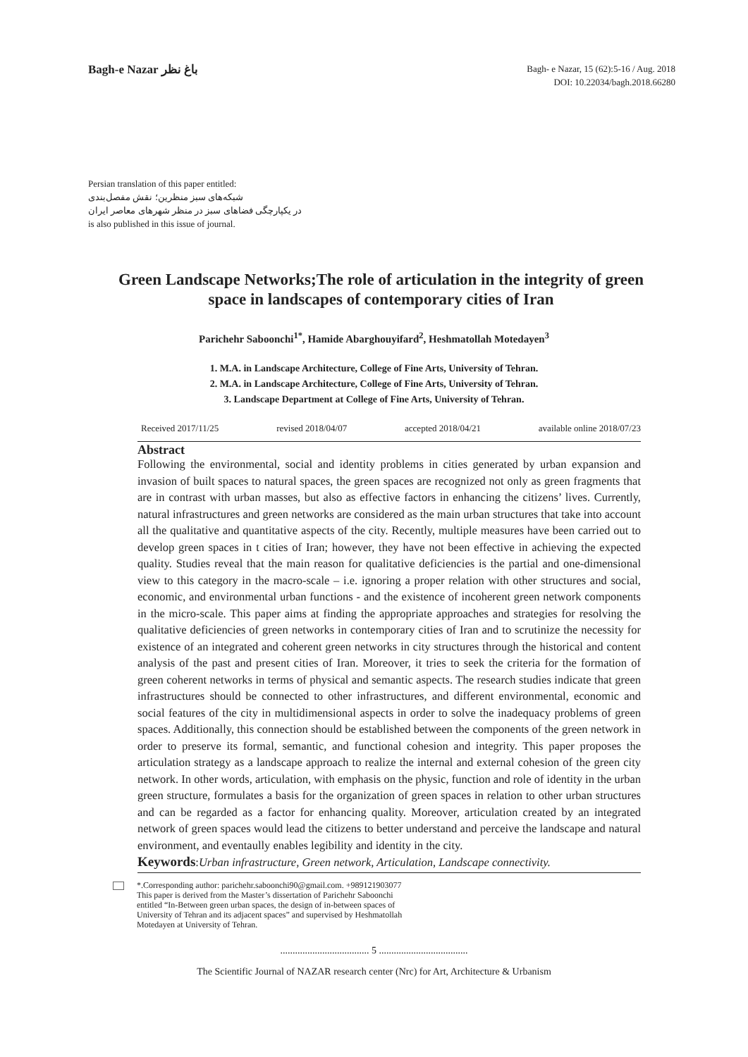Bagh-e Nazar باغ نظر
Bagh- e Nazar, 15 (62):5-16 / Aug. 2018
DOI: 10.22034/bagh.2018.66280
Persian translation of this paper entitled:
شبکه‌های سبز منظرین؛ نقش مفصل‌بندی
در یکپارچگی فضاهای سبز در منظر شهرهای معاصر ایران
is also published in this issue of journal.
Green Landscape Networks;The role of articulation in the integrity of green space in landscapes of contemporary cities of Iran
Parichehr Saboonchi<sup>1*</sup>, Hamide Abarghouyifard<sup>2</sup>, Heshmatollah Motedayen<sup>3</sup>
1. M.A. in Landscape Architecture, College of Fine Arts, University of Tehran.
2. M.A. in Landscape Architecture, College of Fine Arts, University of Tehran.
3. Landscape Department at College of Fine Arts, University of Tehran.
Received 2017/11/25 revised 2018/04/07 accepted 2018/04/21 available online 2018/07/23
Abstract
Following the environmental, social and identity problems in cities generated by urban expansion and invasion of built spaces to natural spaces, the green spaces are recognized not only as green fragments that are in contrast with urban masses, but also as effective factors in enhancing the citizens’ lives. Currently, natural infrastructures and green networks are considered as the main urban structures that take into account all the qualitative and quantitative aspects of the city. Recently, multiple measures have been carried out to develop green spaces in t cities of Iran; however, they have not been effective in achieving the expected quality. Studies reveal that the main reason for qualitative deficiencies is the partial and one-dimensional view to this category in the macro-scale – i.e. ignoring a proper relation with other structures and social, economic, and environmental urban functions - and the existence of incoherent green network components in the micro-scale. This paper aims at finding the appropriate approaches and strategies for resolving the qualitative deficiencies of green networks in contemporary cities of Iran and to scrutinize the necessity for existence of an integrated and coherent green networks in city structures through the historical and content analysis of the past and present cities of Iran. Moreover, it tries to seek the criteria for the formation of green coherent networks in terms of physical and semantic aspects. The research studies indicate that green infrastructures should be connected to other infrastructures, and different environmental, economic and social features of the city in multidimensional aspects in order to solve the inadequacy problems of green spaces. Additionally, this connection should be established between the components of the green network in order to preserve its formal, semantic, and functional cohesion and integrity. This paper proposes the articulation strategy as a landscape approach to realize the internal and external cohesion of the green city network. In other words, articulation, with emphasis on the physic, function and role of identity in the urban green structure, formulates a basis for the organization of green spaces in relation to other urban structures and can be regarded as a factor for enhancing quality. Moreover, articulation created by an integrated network of green spaces would lead the citizens to better understand and perceive the landscape and natural environment, and eventaully enables legibility and identity in the city.
Keywords:Urban infrastructure, Green network, Articulation, Landscape connectivity.
*.Corresponding author: parichehr.saboonchi90@gmail.com. +989121903077
This paper is derived from the Master’s dissertation of Parichehr Saboonchi
entitled “In-Between green urban spaces, the design of in-between spaces of
University of Tehran and its adjacent spaces” and supervised by Heshmatollah
Motedayen at University of Tehran.
.................................... 5 ....................................
The Scientific Journal of NAZAR research center (Nrc) for Art, Architecture & Urbanism